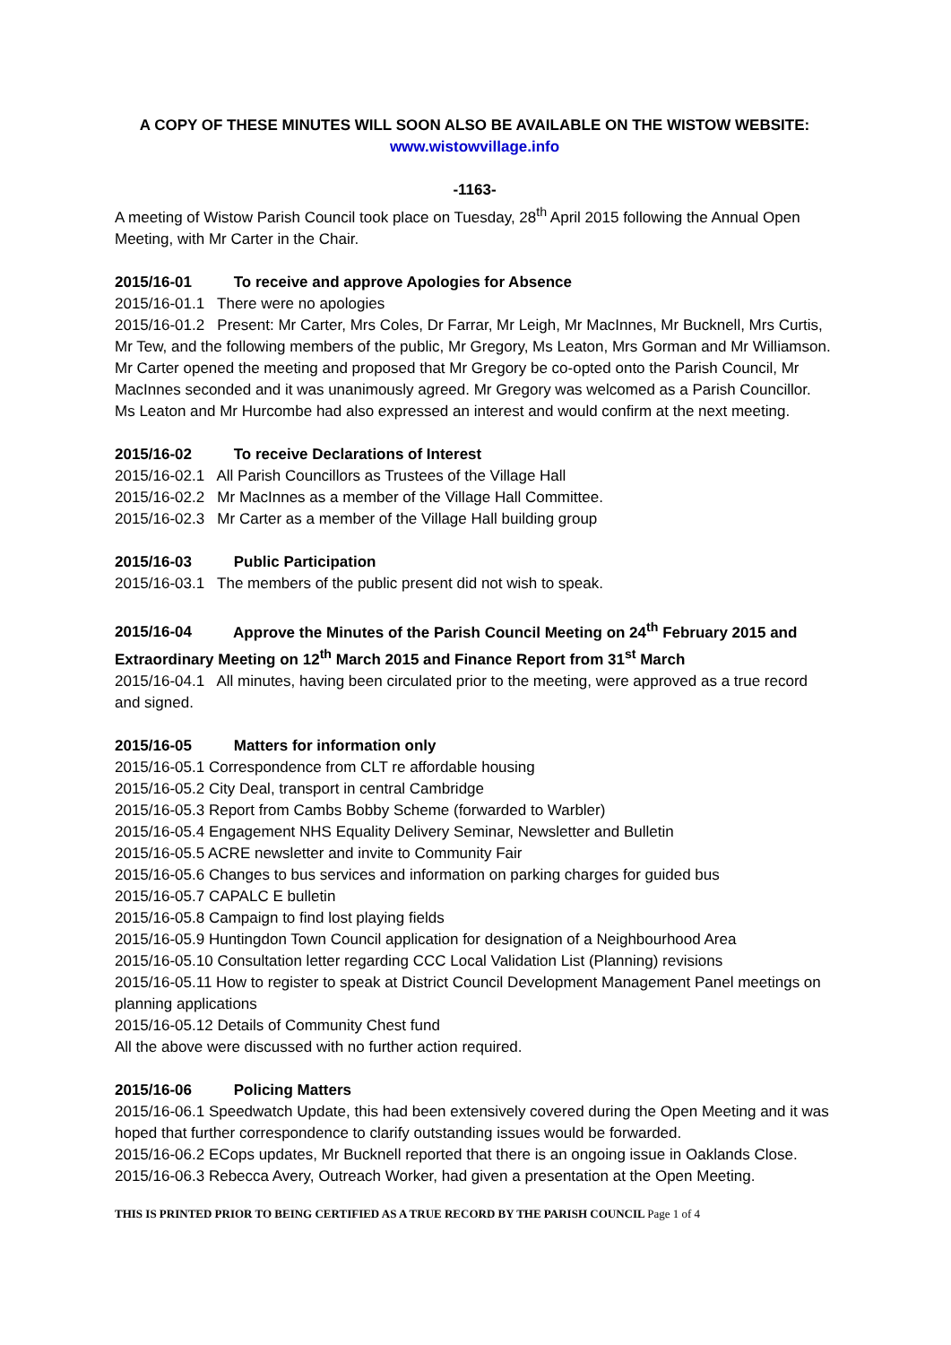A COPY OF THESE MINUTES WILL SOON ALSO BE AVAILABLE ON THE WISTOW WEBSITE:
www.wistowvillage.info
-1163-
A meeting of Wistow Parish Council took place on Tuesday, 28<sup>th</sup> April 2015 following the Annual Open Meeting, with Mr Carter in the Chair.
2015/16-01 To receive and approve Apologies for Absence
2015/16-01.1 There were no apologies
2015/16-01.2 Present: Mr Carter, Mrs Coles, Dr Farrar, Mr Leigh, Mr MacInnes, Mr Bucknell, Mrs Curtis, Mr Tew, and the following members of the public, Mr Gregory, Ms Leaton, Mrs Gorman and Mr Williamson. Mr Carter opened the meeting and proposed that Mr Gregory be co-opted onto the Parish Council, Mr MacInnes seconded and it was unanimously agreed. Mr Gregory was welcomed as a Parish Councillor. Ms Leaton and Mr Hurcombe had also expressed an interest and would confirm at the next meeting.
2015/16-02 To receive Declarations of Interest
2015/16-02.1 All Parish Councillors as Trustees of the Village Hall
2015/16-02.2 Mr MacInnes as a member of the Village Hall Committee.
2015/16-02.3 Mr Carter as a member of the Village Hall building group
2015/16-03 Public Participation
2015/16-03.1 The members of the public present did not wish to speak.
2015/16-04 Approve the Minutes of the Parish Council Meeting on 24<sup>th</sup> February 2015 and Extraordinary Meeting on 12<sup>th</sup> March 2015 and Finance Report from 31<sup>st</sup> March
2015/16-04.1 All minutes, having been circulated prior to the meeting, were approved as a true record and signed.
2015/16-05 Matters for information only
2015/16-05.1 Correspondence from CLT re affordable housing
2015/16-05.2 City Deal, transport in central Cambridge
2015/16-05.3 Report from Cambs Bobby Scheme (forwarded to Warbler)
2015/16-05.4 Engagement NHS Equality Delivery Seminar, Newsletter and Bulletin
2015/16-05.5 ACRE newsletter and invite to Community Fair
2015/16-05.6 Changes to bus services and information on parking charges for guided bus
2015/16-05.7 CAPALC E bulletin
2015/16-05.8 Campaign to find lost playing fields
2015/16-05.9 Huntingdon Town Council application for designation of a Neighbourhood Area
2015/16-05.10 Consultation letter regarding CCC Local Validation List (Planning) revisions
2015/16-05.11 How to register to speak at District Council Development Management Panel meetings on planning applications
2015/16-05.12 Details of Community Chest fund
All the above were discussed with no further action required.
2015/16-06 Policing Matters
2015/16-06.1 Speedwatch Update, this had been extensively covered during the Open Meeting and it was hoped that further correspondence to clarify outstanding issues would be forwarded.
2015/16-06.2 ECops updates, Mr Bucknell reported that there is an ongoing issue in Oaklands Close.
2015/16-06.3 Rebecca Avery, Outreach Worker, had given a presentation at the Open Meeting.
THIS IS PRINTED PRIOR TO BEING CERTIFIED AS A TRUE RECORD BY THE PARISH COUNCIL Page 1 of 4